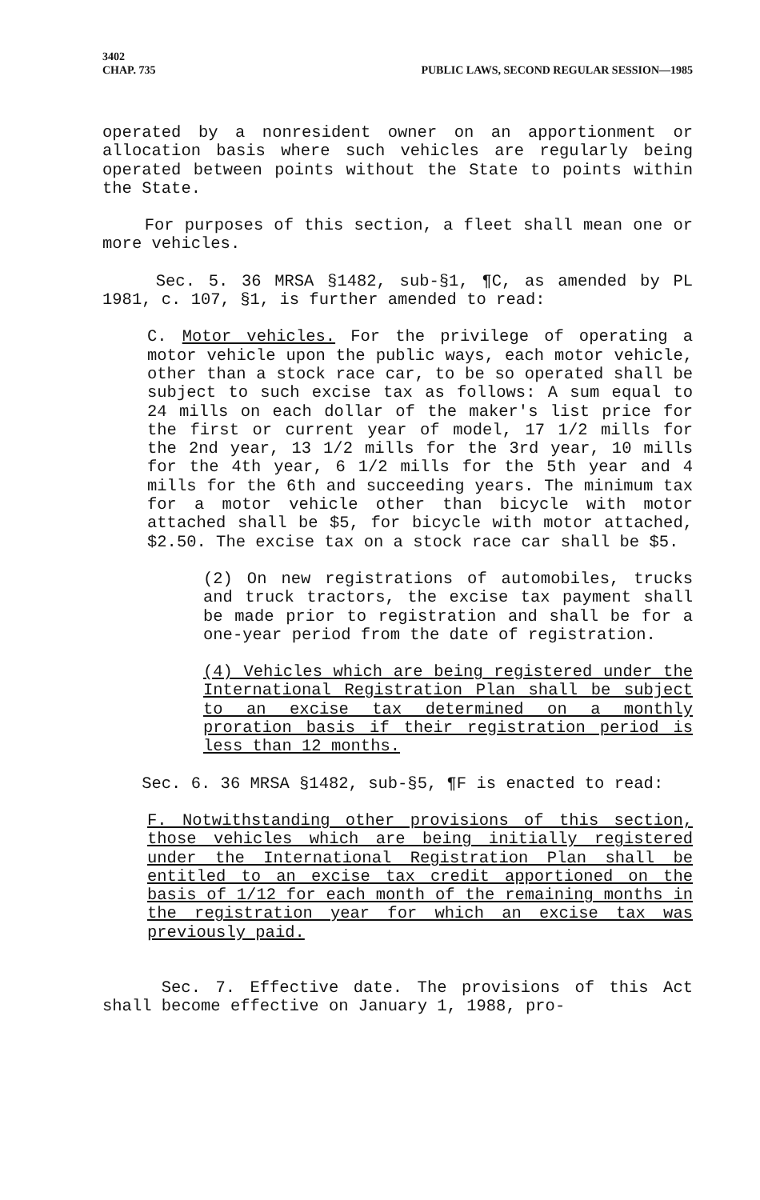3402
CHAP. 735 PUBLIC LAWS, SECOND REGULAR SESSION—1985
operated by a nonresident owner on an apportionment or allocation basis where such vehicles are regularly being operated between points without the State to points within the State.
For purposes of this section, a fleet shall mean one or more vehicles.
Sec. 5. 36 MRSA §1482, sub-§1, ¶C, as amended by PL 1981, c. 107, §1, is further amended to read:
C. Motor vehicles. For the privilege of operating a motor vehicle upon the public ways, each motor vehicle, other than a stock race car, to be so operated shall be subject to such excise tax as follows: A sum equal to 24 mills on each dollar of the maker's list price for the first or current year of model, 17 1/2 mills for the 2nd year, 13 1/2 mills for the 3rd year, 10 mills for the 4th year, 6 1/2 mills for the 5th year and 4 mills for the 6th and succeeding years. The minimum tax for a motor vehicle other than bicycle with motor attached shall be $5, for bicycle with motor attached, $2.50. The excise tax on a stock race car shall be $5.
(2) On new registrations of automobiles, trucks and truck tractors, the excise tax payment shall be made prior to registration and shall be for a one-year period from the date of registration.
(4) Vehicles which are being registered under the International Registration Plan shall be subject to an excise tax determined on a monthly proration basis if their registration period is less than 12 months.
Sec. 6. 36 MRSA §1482, sub-§5, ¶F is enacted to read:
F. Notwithstanding other provisions of this section, those vehicles which are being initially registered under the International Registration Plan shall be entitled to an excise tax credit apportioned on the basis of 1/12 for each month of the remaining months in the registration year for which an excise tax was previously paid.
Sec. 7. Effective date. The provisions of this Act shall become effective on January 1, 1988, pro-